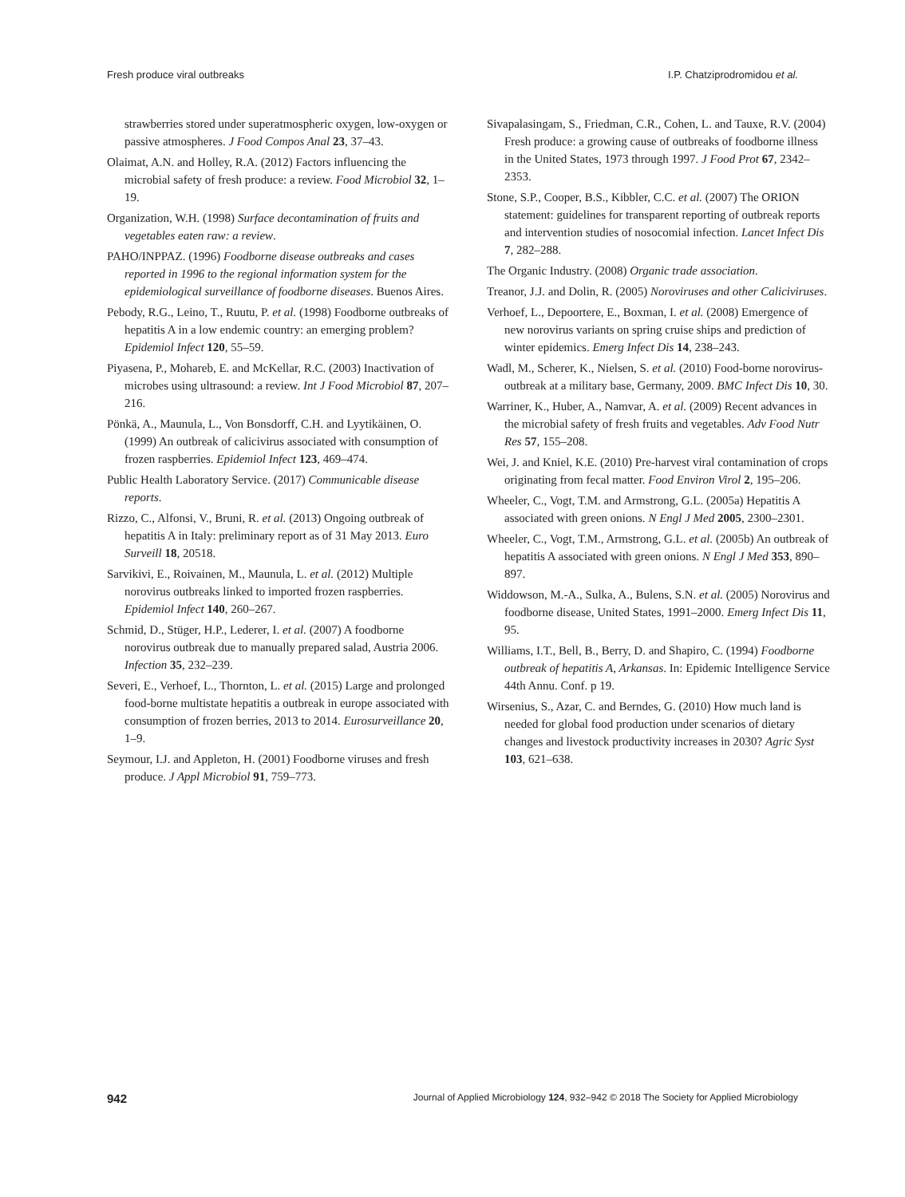Fresh produce viral outbreaks I.P. Chatziprodromidou et al.
strawberries stored under superatmospheric oxygen, low-oxygen or passive atmospheres. J Food Compos Anal 23, 37–43.
Olaimat, A.N. and Holley, R.A. (2012) Factors influencing the microbial safety of fresh produce: a review. Food Microbiol 32, 1–19.
Organization, W.H. (1998) Surface decontamination of fruits and vegetables eaten raw: a review.
PAHO/INPPAZ. (1996) Foodborne disease outbreaks and cases reported in 1996 to the regional information system for the epidemiological surveillance of foodborne diseases. Buenos Aires.
Pebody, R.G., Leino, T., Ruutu, P. et al. (1998) Foodborne outbreaks of hepatitis A in a low endemic country: an emerging problem? Epidemiol Infect 120, 55–59.
Piyasena, P., Mohareb, E. and McKellar, R.C. (2003) Inactivation of microbes using ultrasound: a review. Int J Food Microbiol 87, 207–216.
Pönkä, A., Maunula, L., Von Bonsdorff, C.H. and Lyytikäinen, O. (1999) An outbreak of calicivirus associated with consumption of frozen raspberries. Epidemiol Infect 123, 469–474.
Public Health Laboratory Service. (2017) Communicable disease reports.
Rizzo, C., Alfonsi, V., Bruni, R. et al. (2013) Ongoing outbreak of hepatitis A in Italy: preliminary report as of 31 May 2013. Euro Surveill 18, 20518.
Sarvikivi, E., Roivainen, M., Maunula, L. et al. (2012) Multiple norovirus outbreaks linked to imported frozen raspberries. Epidemiol Infect 140, 260–267.
Schmid, D., Stüger, H.P., Lederer, I. et al. (2007) A foodborne norovirus outbreak due to manually prepared salad, Austria 2006. Infection 35, 232–239.
Severi, E., Verhoef, L., Thornton, L. et al. (2015) Large and prolonged food-borne multistate hepatitis a outbreak in europe associated with consumption of frozen berries, 2013 to 2014. Eurosurveillance 20, 1–9.
Seymour, I.J. and Appleton, H. (2001) Foodborne viruses and fresh produce. J Appl Microbiol 91, 759–773.
Sivapalasingam, S., Friedman, C.R., Cohen, L. and Tauxe, R.V. (2004) Fresh produce: a growing cause of outbreaks of foodborne illness in the United States, 1973 through 1997. J Food Prot 67, 2342–2353.
Stone, S.P., Cooper, B.S., Kibbler, C.C. et al. (2007) The ORION statement: guidelines for transparent reporting of outbreak reports and intervention studies of nosocomial infection. Lancet Infect Dis 7, 282–288.
The Organic Industry. (2008) Organic trade association.
Treanor, J.J. and Dolin, R. (2005) Noroviruses and other Caliciviruses.
Verhoef, L., Depoortere, E., Boxman, I. et al. (2008) Emergence of new norovirus variants on spring cruise ships and prediction of winter epidemics. Emerg Infect Dis 14, 238–243.
Wadl, M., Scherer, K., Nielsen, S. et al. (2010) Food-borne norovirus-outbreak at a military base, Germany, 2009. BMC Infect Dis 10, 30.
Warriner, K., Huber, A., Namvar, A. et al. (2009) Recent advances in the microbial safety of fresh fruits and vegetables. Adv Food Nutr Res 57, 155–208.
Wei, J. and Kniel, K.E. (2010) Pre-harvest viral contamination of crops originating from fecal matter. Food Environ Virol 2, 195–206.
Wheeler, C., Vogt, T.M. and Armstrong, G.L. (2005a) Hepatitis A associated with green onions. N Engl J Med 2005, 2300–2301.
Wheeler, C., Vogt, T.M., Armstrong, G.L. et al. (2005b) An outbreak of hepatitis A associated with green onions. N Engl J Med 353, 890–897.
Widdowson, M.-A., Sulka, A., Bulens, S.N. et al. (2005) Norovirus and foodborne disease, United States, 1991–2000. Emerg Infect Dis 11, 95.
Williams, I.T., Bell, B., Berry, D. and Shapiro, C. (1994) Foodborne outbreak of hepatitis A, Arkansas. In: Epidemic Intelligence Service 44th Annu. Conf. p 19.
Wirsenius, S., Azar, C. and Berndes, G. (2010) How much land is needed for global food production under scenarios of dietary changes and livestock productivity increases in 2030? Agric Syst 103, 621–638.
942 Journal of Applied Microbiology 124, 932–942 © 2018 The Society for Applied Microbiology